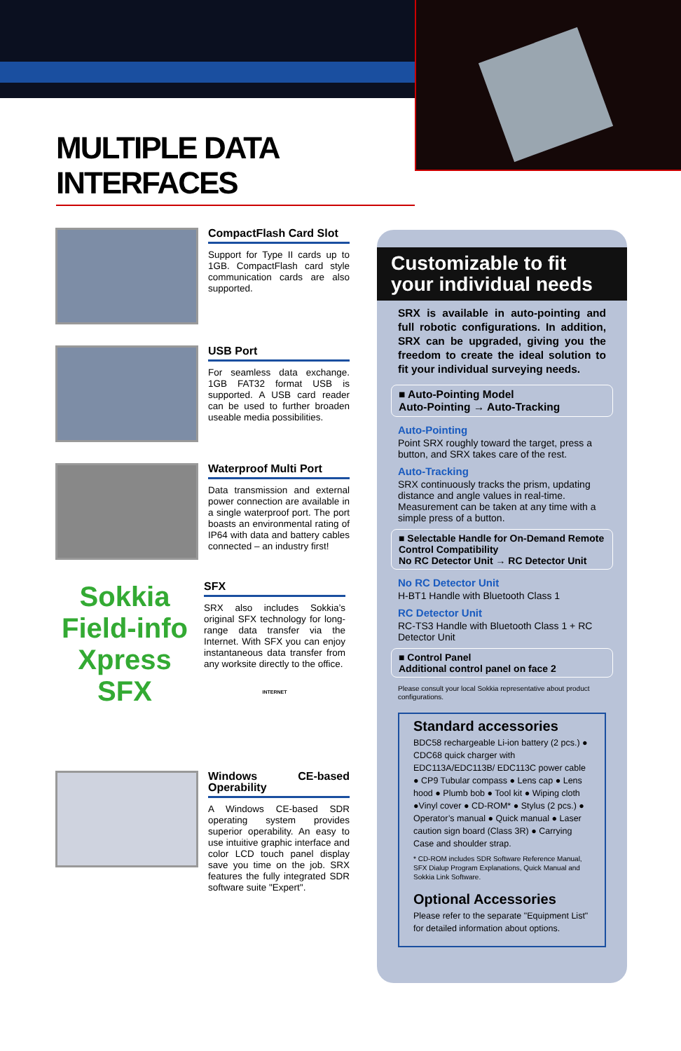MULTIPLE DATA INTERFACES
CompactFlash Card Slot
Support for Type II cards up to 1GB. CompactFlash card style communication cards are also supported.
USB Port
For seamless data exchange. 1GB FAT32 format USB is supported. A USB card reader can be used to further broaden useable media possibilities.
Waterproof Multi Port
Data transmission and external power connection are available in a single waterproof port. The port boasts an environmental rating of IP64 with data and battery cables connected – an industry first!
Sokkia Field-info Xpress
SFX
SFX
SRX also includes Sokkia’s original SFX technology for long-range data transfer via the Internet. With SFX you can enjoy instantaneous data transfer from any worksite directly to the office.
INTERNET
Windows CE-based Operability
A Windows CE-based SDR operating system provides superior operability. An easy to use intuitive graphic interface and color LCD touch panel display save you time on the job. SRX features the fully integrated SDR software suite "Expert".
Customizable to fit
your individual needs
SRX is available in auto-pointing and full robotic configurations. In addition, SRX can be upgraded, giving you the freedom to create the ideal solution to fit your individual surveying needs.
■ Auto-Pointing Model
Auto-Pointing → Auto-Tracking
Auto-Pointing
Point SRX roughly toward the target, press a button, and SRX takes care of the rest.
Auto-Tracking
SRX continuously tracks the prism, updating distance and angle values in real-time. Measurement can be taken at any time with a simple press of a button.
■ Selectable Handle for On-Demand Remote Control Compatibility
No RC Detector Unit → RC Detector Unit
No RC Detector Unit
H-BT1 Handle with Bluetooth Class 1
RC Detector Unit
RC-TS3 Handle with Bluetooth Class 1 + RC Detector Unit
■ Control Panel
Additional control panel on face 2
Please consult your local Sokkia representative about product configurations.
Standard accessories
BDC58 rechargeable Li-ion battery (2 pcs.) ● CDC68 quick charger with EDC113A/EDC113B/ EDC113C power cable ● CP9 Tubular compass ● Lens cap ● Lens hood ● Plumb bob ● Tool kit ● Wiping cloth ●Vinyl cover ● CD-ROM* ● Stylus (2 pcs.) ● Operator’s manual ● Quick manual ● Laser caution sign board (Class 3R) ● Carrying Case and shoulder strap.
* CD-ROM includes SDR Software Reference Manual, SFX Dialup Program Explanations, Quick Manual and Sokkia Link Software.
Optional Accessories
Please refer to the separate "Equipment List" for detailed information about options.